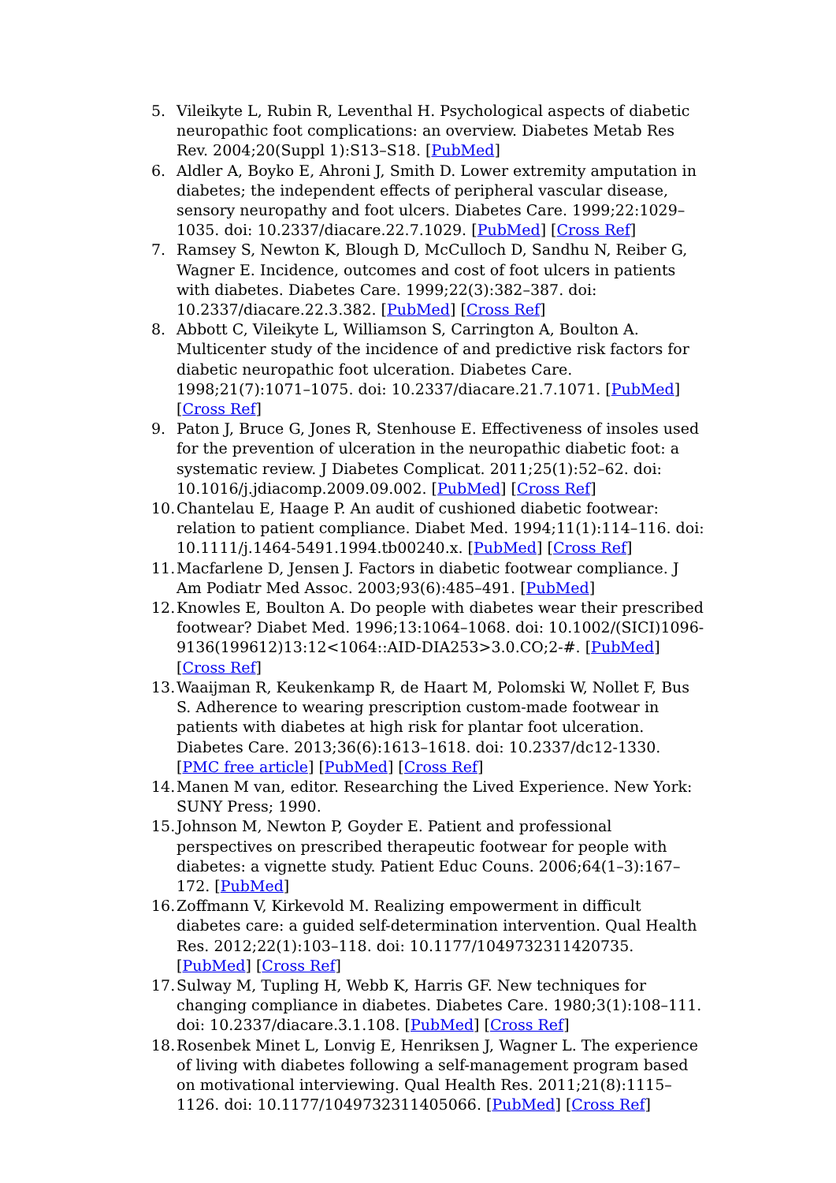5. Vileikyte L, Rubin R, Leventhal H. Psychological aspects of diabetic neuropathic foot complications: an overview. Diabetes Metab Res Rev. 2004;20(Suppl 1):S13–S18. [PubMed]
6. Aldler A, Boyko E, Ahroni J, Smith D. Lower extremity amputation in diabetes; the independent effects of peripheral vascular disease, sensory neuropathy and foot ulcers. Diabetes Care. 1999;22:1029–1035. doi: 10.2337/diacare.22.7.1029. [PubMed] [Cross Ref]
7. Ramsey S, Newton K, Blough D, McCulloch D, Sandhu N, Reiber G, Wagner E. Incidence, outcomes and cost of foot ulcers in patients with diabetes. Diabetes Care. 1999;22(3):382–387. doi: 10.2337/diacare.22.3.382. [PubMed] [Cross Ref]
8. Abbott C, Vileikyte L, Williamson S, Carrington A, Boulton A. Multicenter study of the incidence of and predictive risk factors for diabetic neuropathic foot ulceration. Diabetes Care. 1998;21(7):1071–1075. doi: 10.2337/diacare.21.7.1071. [PubMed] [Cross Ref]
9. Paton J, Bruce G, Jones R, Stenhouse E. Effectiveness of insoles used for the prevention of ulceration in the neuropathic diabetic foot: a systematic review. J Diabetes Complicat. 2011;25(1):52–62. doi: 10.1016/j.jdiacomp.2009.09.002. [PubMed] [Cross Ref]
10. Chantelau E, Haage P. An audit of cushioned diabetic footwear: relation to patient compliance. Diabet Med. 1994;11(1):114–116. doi: 10.1111/j.1464-5491.1994.tb00240.x. [PubMed] [Cross Ref]
11. Macfarlene D, Jensen J. Factors in diabetic footwear compliance. J Am Podiatr Med Assoc. 2003;93(6):485–491. [PubMed]
12. Knowles E, Boulton A. Do people with diabetes wear their prescribed footwear? Diabet Med. 1996;13:1064–1068. doi: 10.1002/(SICI)1096-9136(199612)13:12<1064::AID-DIA253>3.0.CO;2-#. [PubMed] [Cross Ref]
13. Waaijman R, Keukenkamp R, de Haart M, Polomski W, Nollet F, Bus S. Adherence to wearing prescription custom-made footwear in patients with diabetes at high risk for plantar foot ulceration. Diabetes Care. 2013;36(6):1613–1618. doi: 10.2337/dc12-1330. [PMC free article] [PubMed] [Cross Ref]
14. Manen M van, editor. Researching the Lived Experience. New York: SUNY Press; 1990.
15. Johnson M, Newton P, Goyder E. Patient and professional perspectives on prescribed therapeutic footwear for people with diabetes: a vignette study. Patient Educ Couns. 2006;64(1–3):167–172. [PubMed]
16. Zoffmann V, Kirkevold M. Realizing empowerment in difficult diabetes care: a guided self-determination intervention. Qual Health Res. 2012;22(1):103–118. doi: 10.1177/1049732311420735. [PubMed] [Cross Ref]
17. Sulway M, Tupling H, Webb K, Harris GF. New techniques for changing compliance in diabetes. Diabetes Care. 1980;3(1):108–111. doi: 10.2337/diacare.3.1.108. [PubMed] [Cross Ref]
18. Rosenbek Minet L, Lonvig E, Henriksen J, Wagner L. The experience of living with diabetes following a self-management program based on motivational interviewing. Qual Health Res. 2011;21(8):1115–1126. doi: 10.1177/1049732311405066. [PubMed] [Cross Ref]